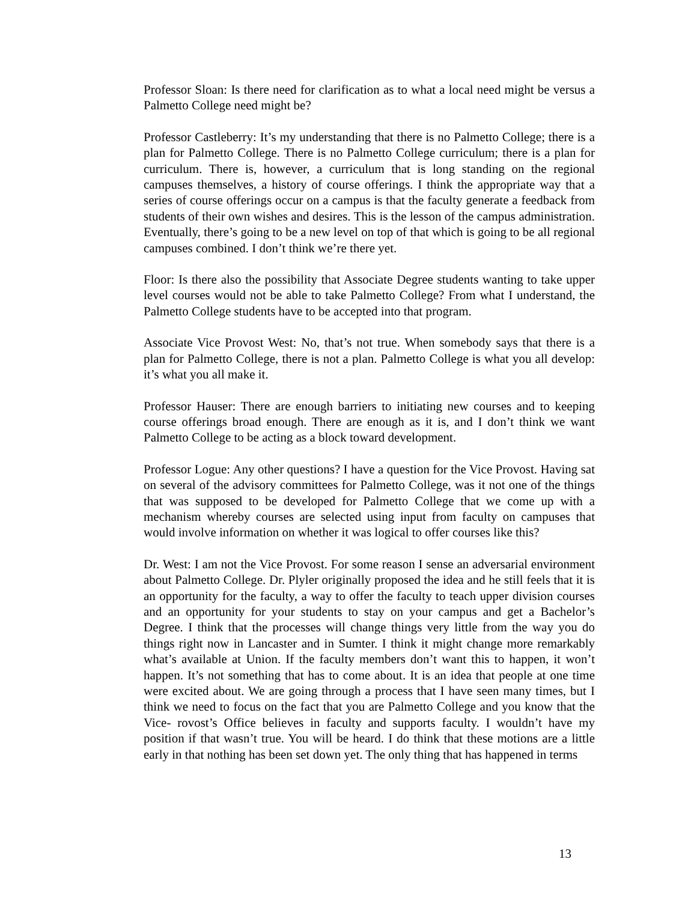Professor Sloan: Is there need for clarification as to what a local need might be versus a Palmetto College need might be?
Professor Castleberry: It’s my understanding that there is no Palmetto College; there is a plan for Palmetto College. There is no Palmetto College curriculum; there is a plan for curriculum. There is, however, a curriculum that is long standing on the regional campuses themselves, a history of course offerings. I think the appropriate way that a series of course offerings occur on a campus is that the faculty generate a feedback from students of their own wishes and desires. This is the lesson of the campus administration. Eventually, there’s going to be a new level on top of that which is going to be all regional campuses combined. I don’t think we’re there yet.
Floor: Is there also the possibility that Associate Degree students wanting to take upper level courses would not be able to take Palmetto College? From what I understand, the Palmetto College students have to be accepted into that program.
Associate Vice Provost West: No, that’s not true. When somebody says that there is a plan for Palmetto College, there is not a plan. Palmetto College is what you all develop: it’s what you all make it.
Professor Hauser: There are enough barriers to initiating new courses and to keeping course offerings broad enough. There are enough as it is, and I don’t think we want Palmetto College to be acting as a block toward development.
Professor Logue: Any other questions? I have a question for the Vice Provost. Having sat on several of the advisory committees for Palmetto College, was it not one of the things that was supposed to be developed for Palmetto College that we come up with a mechanism whereby courses are selected using input from faculty on campuses that would involve information on whether it was logical to offer courses like this?
Dr. West: I am not the Vice Provost. For some reason I sense an adversarial environment about Palmetto College. Dr. Plyler originally proposed the idea and he still feels that it is an opportunity for the faculty, a way to offer the faculty to teach upper division courses and an opportunity for your students to stay on your campus and get a Bachelor’s Degree. I think that the processes will change things very little from the way you do things right now in Lancaster and in Sumter. I think it might change more remarkably what’s available at Union. If the faculty members don’t want this to happen, it won’t happen. It’s not something that has to come about. It is an idea that people at one time were excited about. We are going through a process that I have seen many times, but I think we need to focus on the fact that you are Palmetto College and you know that the Vice- rovost’s Office believes in faculty and supports faculty. I wouldn’t have my position if that wasn’t true. You will be heard. I do think that these motions are a little early in that nothing has been set down yet. The only thing that has happened in terms
13